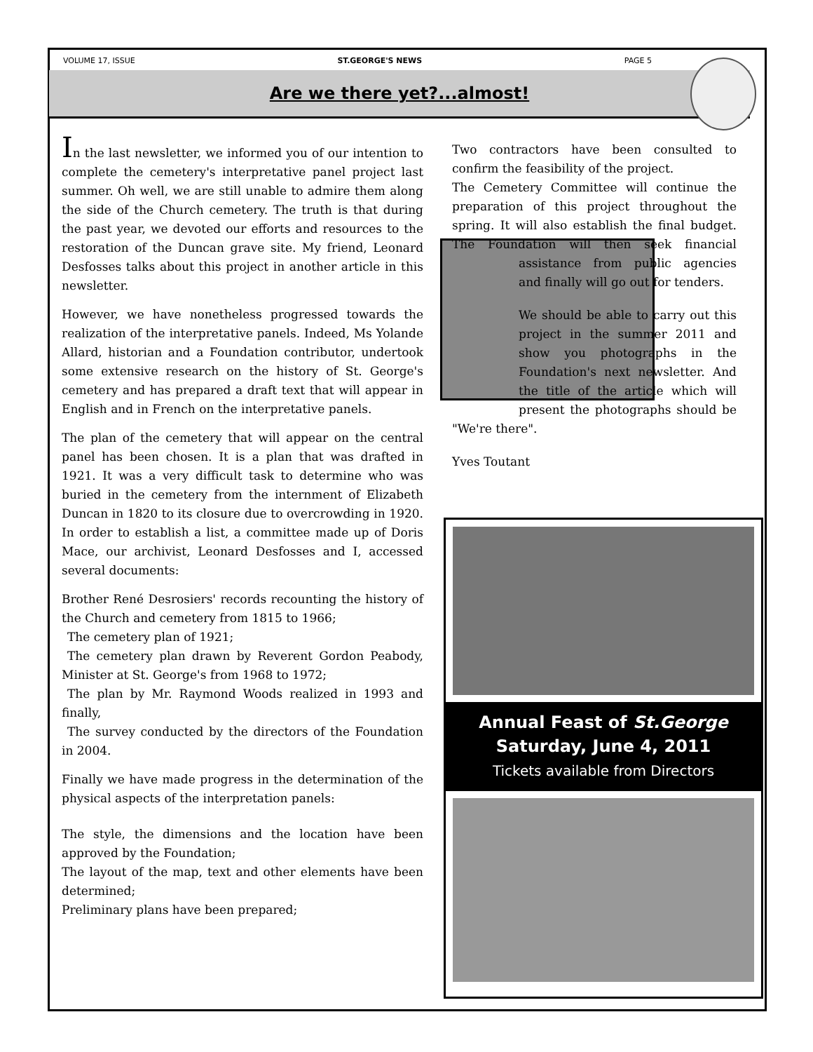VOLUME 17, ISSUE ST.GEORGE'S NEWS PAGE 5
Are we there yet?...almost!
In the last newsletter, we informed you of our intention to complete the cemetery's interpretative panel project last summer. Oh well, we are still unable to admire them along the side of the Church cemetery. The truth is that during the past year, we devoted our efforts and resources to the restoration of the Duncan grave site. My friend, Leonard Desfosses talks about this project in another article in this newsletter.
However, we have nonetheless progressed towards the realization of the interpretative panels. Indeed, Ms Yolande Allard, historian and a Foundation contributor, undertook some extensive research on the history of St. George's cemetery and has prepared a draft text that will appear in English and in French on the interpretative panels.
The plan of the cemetery that will appear on the central panel has been chosen. It is a plan that was drafted in 1921. It was a very difficult task to determine who was buried in the cemetery from the internment of Elizabeth Duncan in 1820 to its closure due to overcrowding in 1920. In order to establish a list, a committee made up of Doris Mace, our archivist, Leonard Desfosses and I, accessed several documents:
Brother René Desrosiers' records recounting the history of the Church and cemetery from 1815 to 1966;
The cemetery plan of 1921;
The cemetery plan drawn by Reverent Gordon Peabody, Minister at St. George's from 1968 to 1972;
The plan by Mr. Raymond Woods realized in 1993 and finally,
The survey conducted by the directors of the Foundation in 2004.
Finally we have made progress in the determination of the physical aspects of the interpretation panels:
The style, the dimensions and the location have been approved by the Foundation;
The layout of the map, text and other elements have been determined;
Preliminary plans have been prepared;
Two contractors have been consulted to confirm the feasibility of the project.
The Cemetery Committee will continue the preparation of this project throughout the spring. It will also establish the final budget. The Foundation will then seek financial as sistance from public agencies and finally will go out for tenders.
We should be able to carry out this project in the summer 2011 and show you photographs in the Foundation's next newsletter. And the title of the article which will present the photographs should be "We're there".
Yves Toutant
Annual Feast of St.George
Saturday, June 4, 2011
Tickets available from Directors